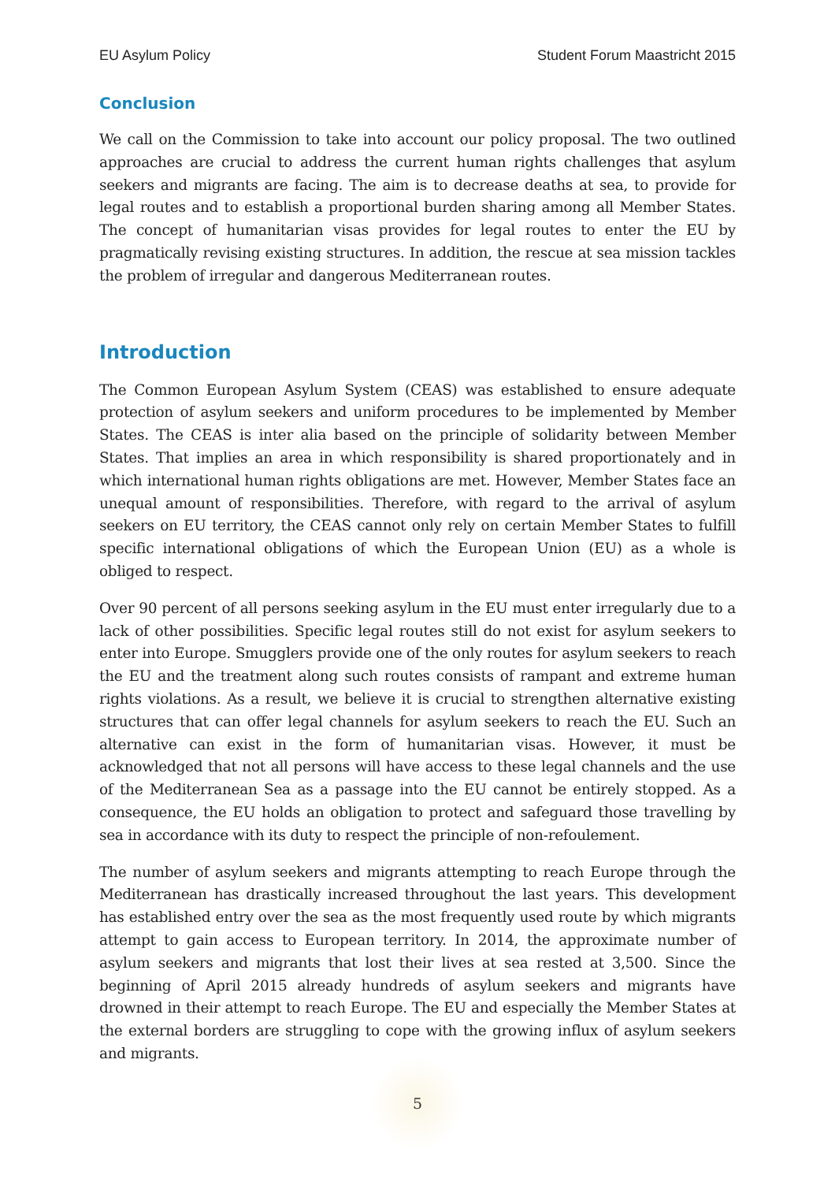EU Asylum Policy Student Forum Maastricht 2015
Conclusion
We call on the Commission to take into account our policy proposal. The two outlined approaches are crucial to address the current human rights challenges that asylum seekers and migrants are facing. The aim is to decrease deaths at sea, to provide for legal routes and to establish a proportional burden sharing among all Member States. The concept of humanitarian visas provides for legal routes to enter the EU by pragmatically revising existing structures. In addition, the rescue at sea mission tackles the problem of irregular and dangerous Mediterranean routes.
Introduction
The Common European Asylum System (CEAS) was established to ensure adequate protection of asylum seekers and uniform procedures to be implemented by Member States. The CEAS is inter alia based on the principle of solidarity between Member States. That implies an area in which responsibility is shared proportionately and in which international human rights obligations are met. However, Member States face an unequal amount of responsibilities. Therefore, with regard to the arrival of asylum seekers on EU territory, the CEAS cannot only rely on certain Member States to fulfill specific international obligations of which the European Union (EU) as a whole is obliged to respect.
Over 90 percent of all persons seeking asylum in the EU must enter irregularly due to a lack of other possibilities. Specific legal routes still do not exist for asylum seekers to enter into Europe. Smugglers provide one of the only routes for asylum seekers to reach the EU and the treatment along such routes consists of rampant and extreme human rights violations. As a result, we believe it is crucial to strengthen alternative existing structures that can offer legal channels for asylum seekers to reach the EU. Such an alternative can exist in the form of humanitarian visas. However, it must be acknowledged that not all persons will have access to these legal channels and the use of the Mediterranean Sea as a passage into the EU cannot be entirely stopped. As a consequence, the EU holds an obligation to protect and safeguard those travelling by sea in accordance with its duty to respect the principle of non-refoulement.
The number of asylum seekers and migrants attempting to reach Europe through the Mediterranean has drastically increased throughout the last years. This development has established entry over the sea as the most frequently used route by which migrants attempt to gain access to European territory. In 2014, the approximate number of asylum seekers and migrants that lost their lives at sea rested at 3,500. Since the beginning of April 2015 already hundreds of asylum seekers and migrants have drowned in their attempt to reach Europe. The EU and especially the Member States at the external borders are struggling to cope with the growing influx of asylum seekers and migrants.
5